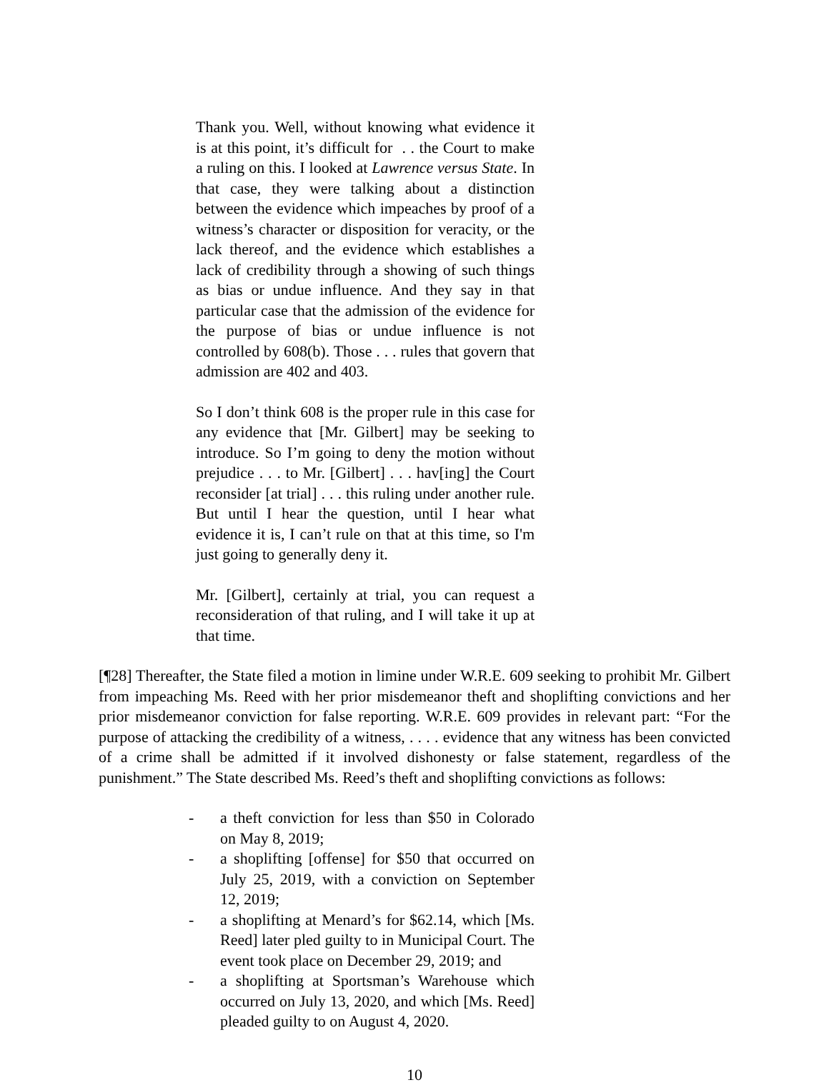Thank you. Well, without knowing what evidence it is at this point, it’s difficult for . . the Court to make a ruling on this. I looked at Lawrence versus State. In that case, they were talking about a distinction between the evidence which impeaches by proof of a witness’s character or disposition for veracity, or the lack thereof, and the evidence which establishes a lack of credibility through a showing of such things as bias or undue influence. And they say in that particular case that the admission of the evidence for the purpose of bias or undue influence is not controlled by 608(b). Those . . . rules that govern that admission are 402 and 403.
So I don’t think 608 is the proper rule in this case for any evidence that [Mr. Gilbert] may be seeking to introduce. So I’m going to deny the motion without prejudice . . . to Mr. [Gilbert] . . . hav[ing] the Court reconsider [at trial] . . . this ruling under another rule. But until I hear the question, until I hear what evidence it is, I can’t rule on that at this time, so I'm just going to generally deny it.
Mr. [Gilbert], certainly at trial, you can request a reconsideration of that ruling, and I will take it up at that time.
[¶28] Thereafter, the State filed a motion in limine under W.R.E. 609 seeking to prohibit Mr. Gilbert from impeaching Ms. Reed with her prior misdemeanor theft and shoplifting convictions and her prior misdemeanor conviction for false reporting. W.R.E. 609 provides in relevant part: “For the purpose of attacking the credibility of a witness, . . . . evidence that any witness has been convicted of a crime shall be admitted if it involved dishonesty or false statement, regardless of the punishment.” The State described Ms. Reed’s theft and shoplifting convictions as follows:
- a theft conviction for less than $50 in Colorado on May 8, 2019;
- a shoplifting [offense] for $50 that occurred on July 25, 2019, with a conviction on September 12, 2019;
- a shoplifting at Menard’s for $62.14, which [Ms. Reed] later pled guilty to in Municipal Court. The event took place on December 29, 2019; and
- a shoplifting at Sportsman’s Warehouse which occurred on July 13, 2020, and which [Ms. Reed] pleaded guilty to on August 4, 2020.
10